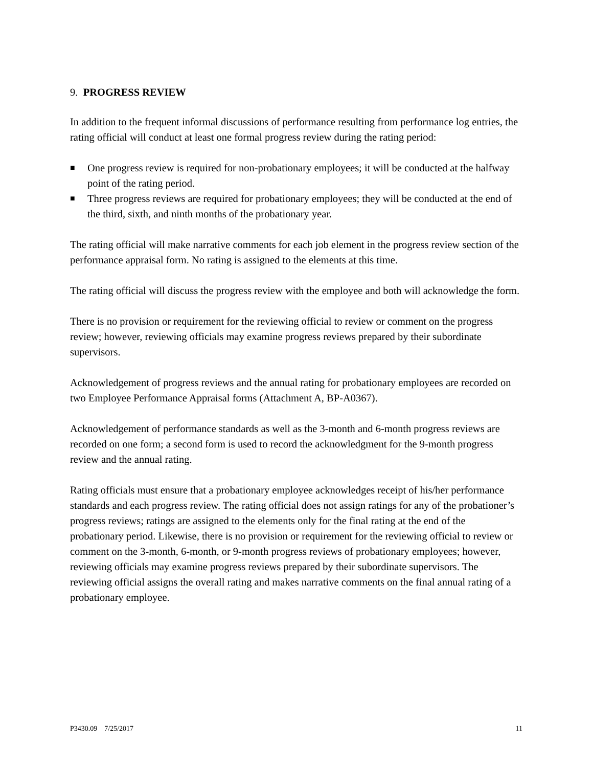9. PROGRESS REVIEW
In addition to the frequent informal discussions of performance resulting from performance log entries, the rating official will conduct at least one formal progress review during the rating period:
■ One progress review is required for non-probationary employees; it will be conducted at the halfway point of the rating period.
■ Three progress reviews are required for probationary employees; they will be conducted at the end of the third, sixth, and ninth months of the probationary year.
The rating official will make narrative comments for each job element in the progress review section of the performance appraisal form. No rating is assigned to the elements at this time.
The rating official will discuss the progress review with the employee and both will acknowledge the form.
There is no provision or requirement for the reviewing official to review or comment on the progress review; however, reviewing officials may examine progress reviews prepared by their subordinate supervisors.
Acknowledgement of progress reviews and the annual rating for probationary employees are recorded on two Employee Performance Appraisal forms (Attachment A, BP-A0367).
Acknowledgement of performance standards as well as the 3-month and 6-month progress reviews are recorded on one form; a second form is used to record the acknowledgment for the 9-month progress review and the annual rating.
Rating officials must ensure that a probationary employee acknowledges receipt of his/her performance standards and each progress review. The rating official does not assign ratings for any of the probationer’s progress reviews; ratings are assigned to the elements only for the final rating at the end of the probationary period. Likewise, there is no provision or requirement for the reviewing official to review or comment on the 3-month, 6-month, or 9-month progress reviews of probationary employees; however, reviewing officials may examine progress reviews prepared by their subordinate supervisors. The reviewing official assigns the overall rating and makes narrative comments on the final annual rating of a probationary employee.
P3430.09 7/25/2017 11